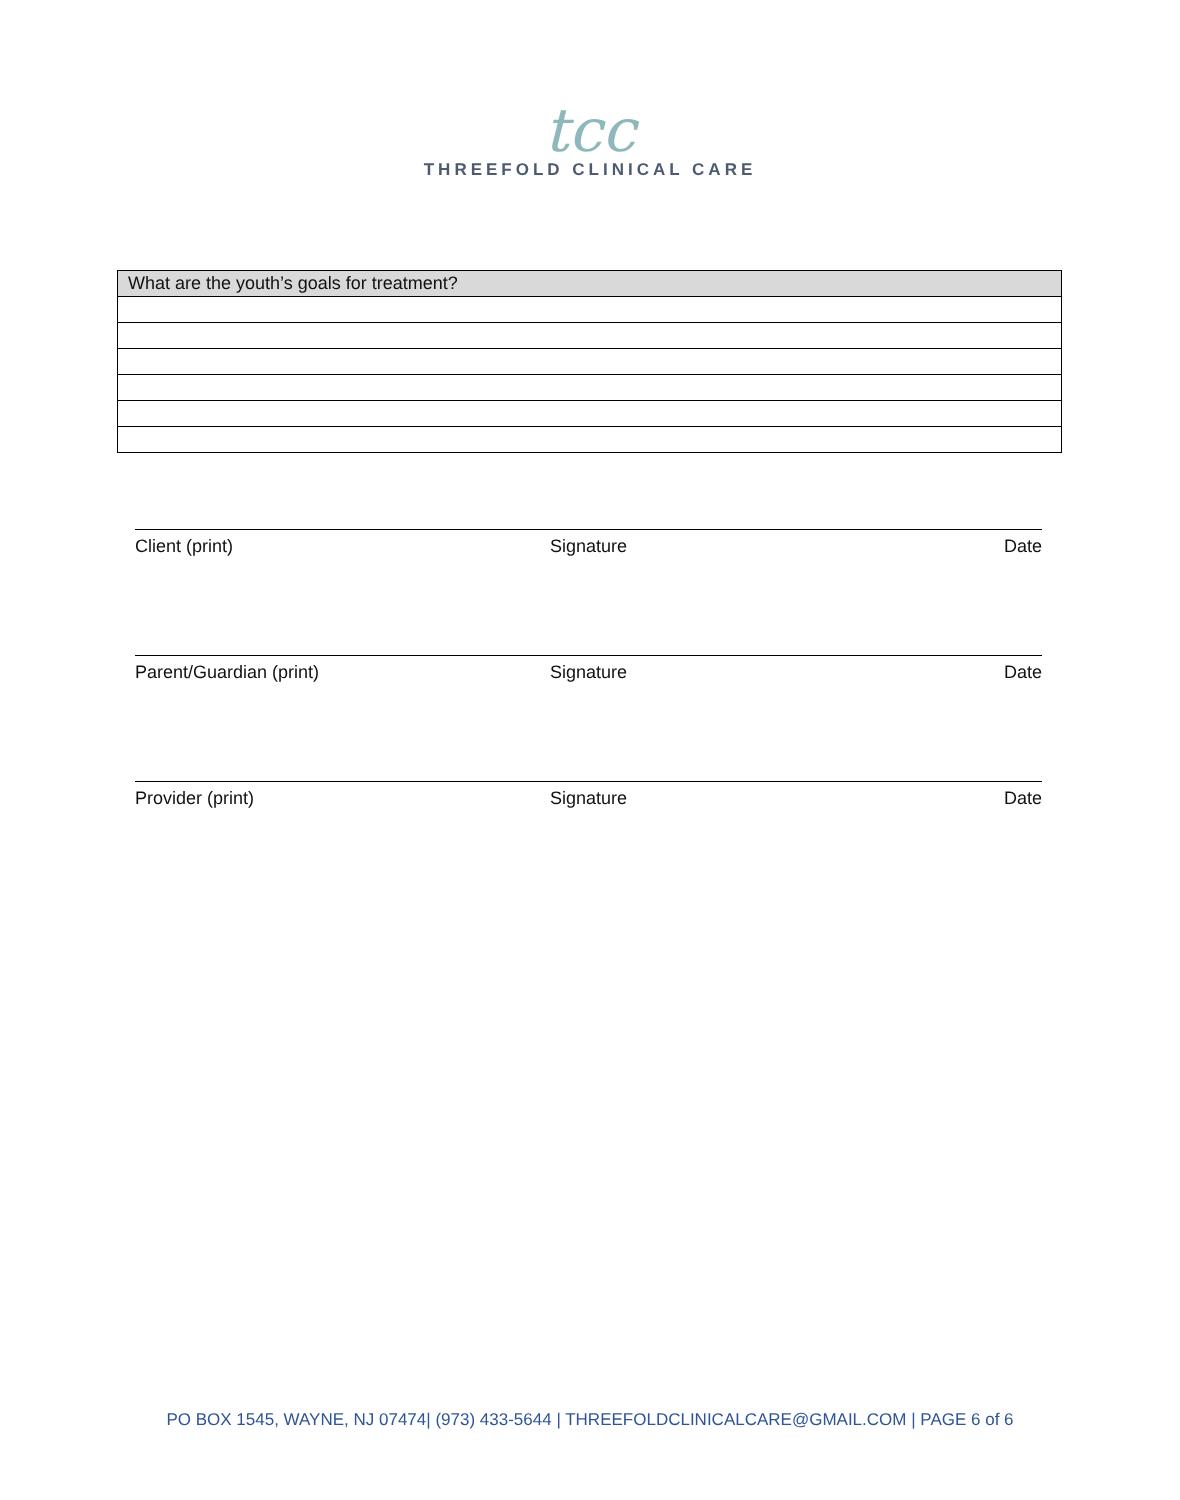tcc
THREEFOLD CLINICAL CARE
| What are the youth’s goals for treatment? |
| --- |
Client (print) Signature Date
Parent/Guardian (print) Signature Date
Provider (print) Signature Date
PO BOX 1545, WAYNE, NJ 07474| (973) 433-5644 | THREEFOLDCLINICALCARE@GMAIL.COM | PAGE 6 of 6